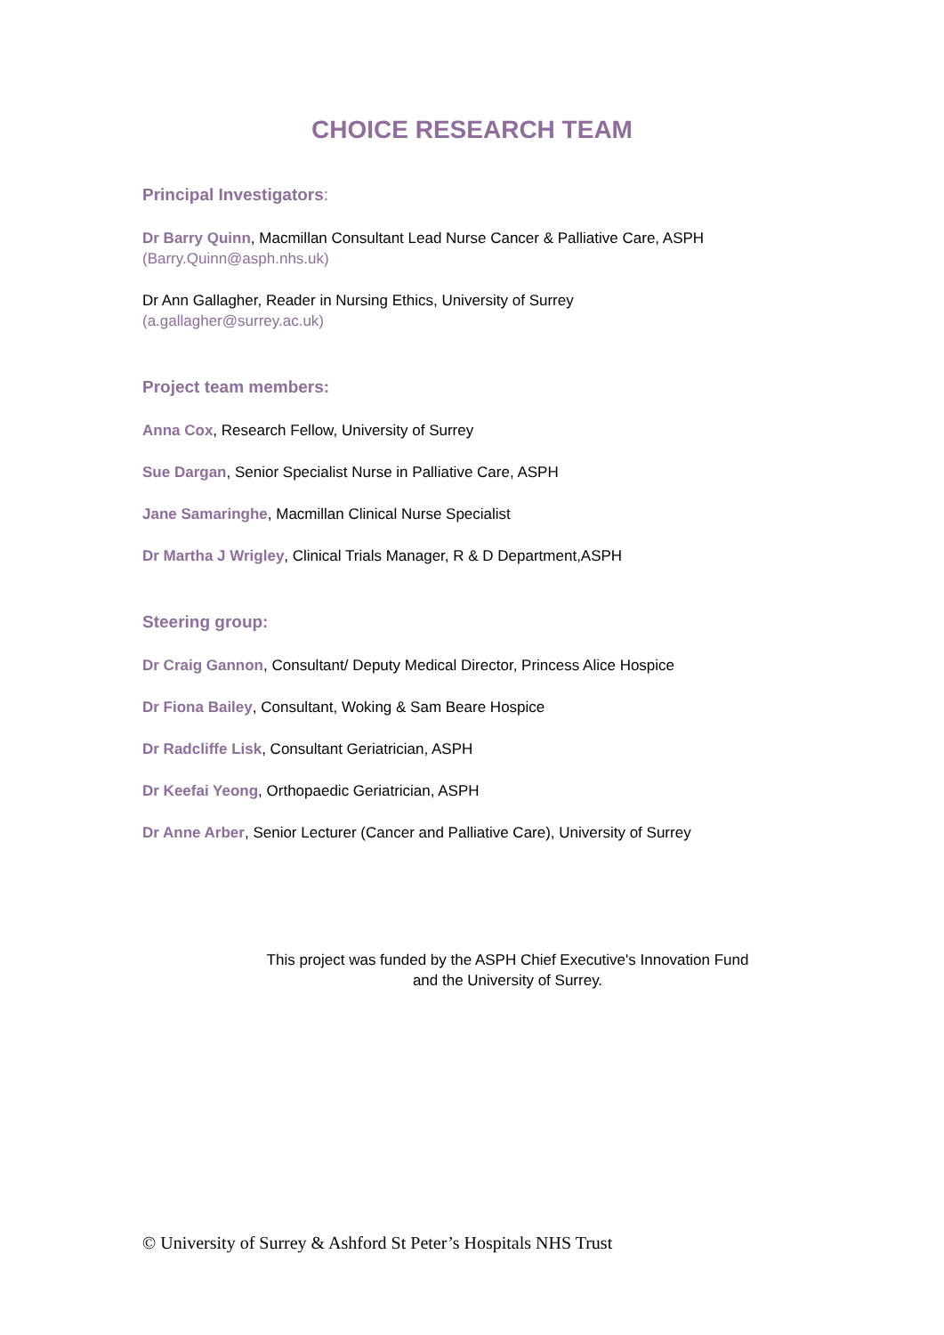CHOICE RESEARCH TEAM
Principal Investigators:
Dr Barry Quinn, Macmillan Consultant Lead Nurse Cancer & Palliative Care, ASPH
(Barry.Quinn@asph.nhs.uk)
Dr Ann Gallagher, Reader in Nursing Ethics, University of Surrey
(a.gallagher@surrey.ac.uk)
Project team members:
Anna Cox, Research Fellow, University of Surrey
Sue Dargan, Senior Specialist Nurse in Palliative Care, ASPH
Jane Samaringhe, Macmillan Clinical Nurse Specialist
Dr Martha J Wrigley, Clinical Trials Manager, R & D Department,ASPH
Steering group:
Dr Craig Gannon, Consultant/ Deputy Medical Director, Princess Alice Hospice
Dr Fiona Bailey, Consultant, Woking & Sam Beare Hospice
Dr Radcliffe Lisk, Consultant Geriatrician, ASPH
Dr Keefai Yeong, Orthopaedic Geriatrician, ASPH
Dr Anne Arber, Senior Lecturer (Cancer and Palliative Care), University of Surrey
This project was funded by the ASPH Chief Executive's Innovation Fund
and the University of Surrey.
© University of Surrey & Ashford St Peter’s Hospitals NHS Trust